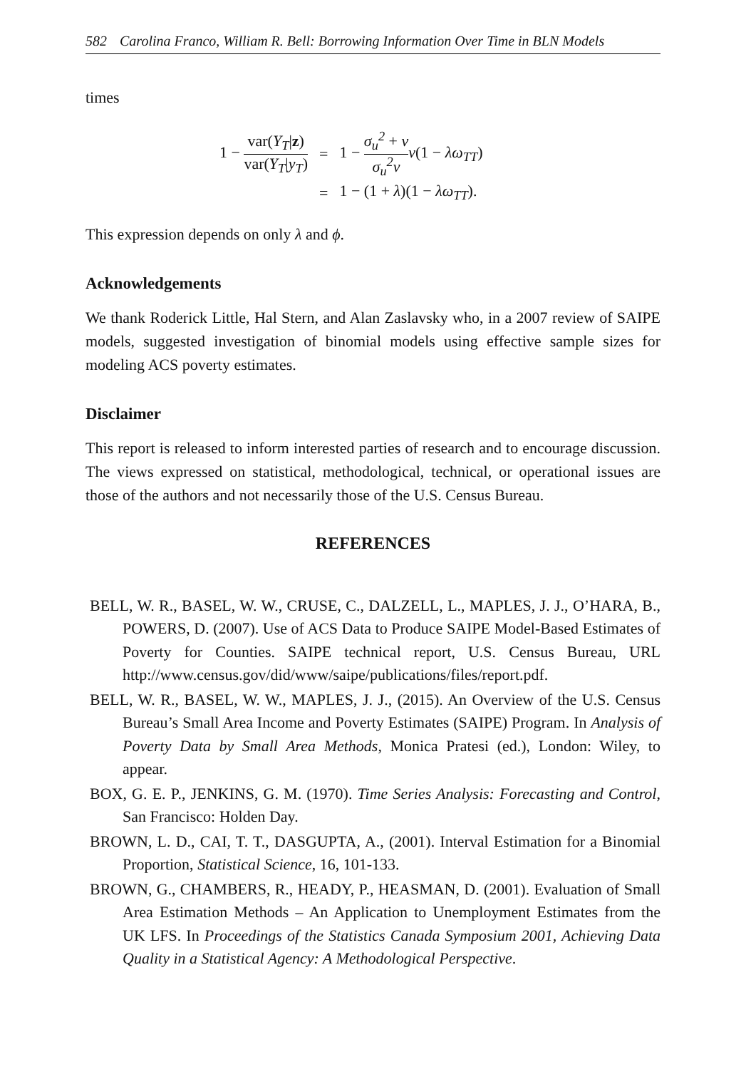582 Carolina Franco, William R. Bell: Borrowing Information Over Time in BLN Models
times
| 1 − var( Y<sub>T</sub> / z ) var( Y<sub>T</sub> / y<sub>T</sub> ) | = | 1 − σ<sub>u</sub><sup>2</sup> + v σ<sub>u</sub><sup>2</sup>v v (1 − λω<sub>TT</sub> ) |
| | = | 1 − (1 + λ )(1 − λω<sub>TT</sub> ). |
This expression depends on only λ and ϕ.
Acknowledgements
We thank Roderick Little, Hal Stern, and Alan Zaslavsky who, in a 2007 review of SAIPE models, suggested investigation of binomial models using effective sample sizes for modeling ACS poverty estimates.
Disclaimer
This report is released to inform interested parties of research and to encourage discussion. The views expressed on statistical, methodological, technical, or operational issues are those of the authors and not necessarily those of the U.S. Census Bureau.
REFERENCES
BELL, W. R., BASEL, W. W., CRUSE, C., DALZELL, L., MAPLES, J. J., O’HARA, B., POWERS, D. (2007). Use of ACS Data to Produce SAIPE Model-Based Estimates of Poverty for Counties. SAIPE technical report, U.S. Census Bureau, URL http://www.census.gov/did/www/saipe/publications/files/report.pdf.
BELL, W. R., BASEL, W. W., MAPLES, J. J., (2015). An Overview of the U.S. Census Bureau’s Small Area Income and Poverty Estimates (SAIPE) Program. In Analysis of Poverty Data by Small Area Methods, Monica Pratesi (ed.), London: Wiley, to appear.
BOX, G. E. P., JENKINS, G. M. (1970). Time Series Analysis: Forecasting and Control, San Francisco: Holden Day.
BROWN, L. D., CAI, T. T., DASGUPTA, A., (2001). Interval Estimation for a Binomial Proportion, Statistical Science, 16, 101-133.
BROWN, G., CHAMBERS, R., HEADY, P., HEASMAN, D. (2001). Evaluation of Small Area Estimation Methods – An Application to Unemployment Estimates from the UK LFS. In Proceedings of the Statistics Canada Symposium 2001, Achieving Data Quality in a Statistical Agency: A Methodological Perspective.